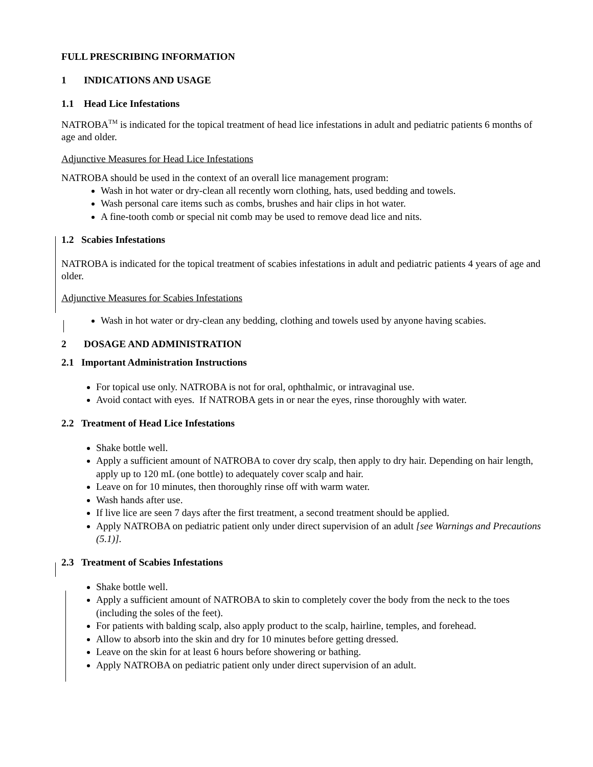FULL PRESCRIBING INFORMATION
1 INDICATIONS AND USAGE
1.1 Head Lice Infestations
NATROBA<sup>TM</sup> is indicated for the topical treatment of head lice infestations in adult and pediatric patients 6 months of age and older.
Adjunctive Measures for Head Lice Infestations
NATROBA should be used in the context of an overall lice management program:
Wash in hot water or dry-clean all recently worn clothing, hats, used bedding and towels.
Wash personal care items such as combs, brushes and hair clips in hot water.
A fine-tooth comb or special nit comb may be used to remove dead lice and nits.
1.2 Scabies Infestations
NATROBA is indicated for the topical treatment of scabies infestations in adult and pediatric patients 4 years of age and older.
Adjunctive Measures for Scabies Infestations
Wash in hot water or dry-clean any bedding, clothing and towels used by anyone having scabies.
2 DOSAGE AND ADMINISTRATION
2.1 Important Administration Instructions
For topical use only. NATROBA is not for oral, ophthalmic, or intravaginal use.
Avoid contact with eyes. If NATROBA gets in or near the eyes, rinse thoroughly with water.
2.2 Treatment of Head Lice Infestations
Shake bottle well.
Apply a sufficient amount of NATROBA to cover dry scalp, then apply to dry hair. Depending on hair length, apply up to 120 mL (one bottle) to adequately cover scalp and hair.
Leave on for 10 minutes, then thoroughly rinse off with warm water.
Wash hands after use.
If live lice are seen 7 days after the first treatment, a second treatment should be applied.
Apply NATROBA on pediatric patient only under direct supervision of an adult [see Warnings and Precautions (5.1)].
2.3 Treatment of Scabies Infestations
Shake bottle well.
Apply a sufficient amount of NATROBA to skin to completely cover the body from the neck to the toes (including the soles of the feet).
For patients with balding scalp, also apply product to the scalp, hairline, temples, and forehead.
Allow to absorb into the skin and dry for 10 minutes before getting dressed.
Leave on the skin for at least 6 hours before showering or bathing.
Apply NATROBA on pediatric patient only under direct supervision of an adult.